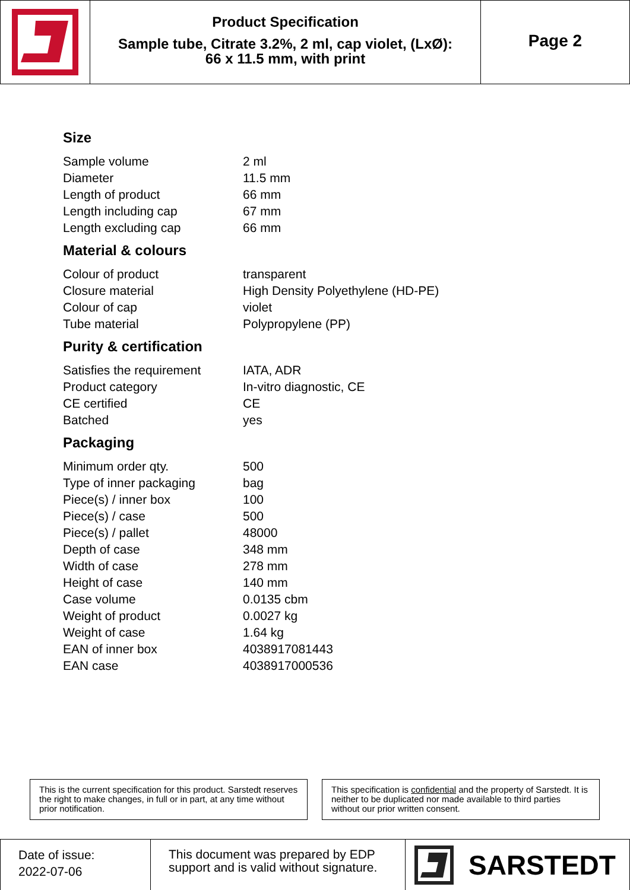Product Specification
Sample tube, Citrate 3.2%, 2 ml, cap violet, (LxØ):
66 x 11.5 mm, with print
Page 2
Size
| Sample volume | 2 ml |
| Diameter | 11.5 mm |
| Length of product | 66 mm |
| Length including cap | 67 mm |
| Length excluding cap | 66 mm |
Material & colours
| Colour of product | transparent |
| Closure material | High Density Polyethylene (HD-PE) |
| Colour of cap | violet |
| Tube material | Polypropylene (PP) |
Purity & certification
| Satisfies the requirement | IATA, ADR |
| Product category | In-vitro diagnostic, CE |
| CE certified | CE |
| Batched | yes |
Packaging
| Minimum order qty. | 500 |
| Type of inner packaging | bag |
| Piece(s) / inner box | 100 |
| Piece(s) / case | 500 |
| Piece(s) / pallet | 48000 |
| Depth of case | 348 mm |
| Width of case | 278 mm |
| Height of case | 140 mm |
| Case volume | 0.0135 cbm |
| Weight of product | 0.0027 kg |
| Weight of case | 1.64 kg |
| EAN of inner box | 4038917081443 |
| EAN case | 4038917000536 |
This is the current specification for this product. Sarstedt reserves the right to make changes, in full or in part, at any time without prior notification.
This specification is confidential and the property of Sarstedt. It is neither to be duplicated nor made available to third parties without our prior written consent.
Date of issue:
2022-07-06
This document was prepared by EDP support and is valid without signature.
SARSTEDT